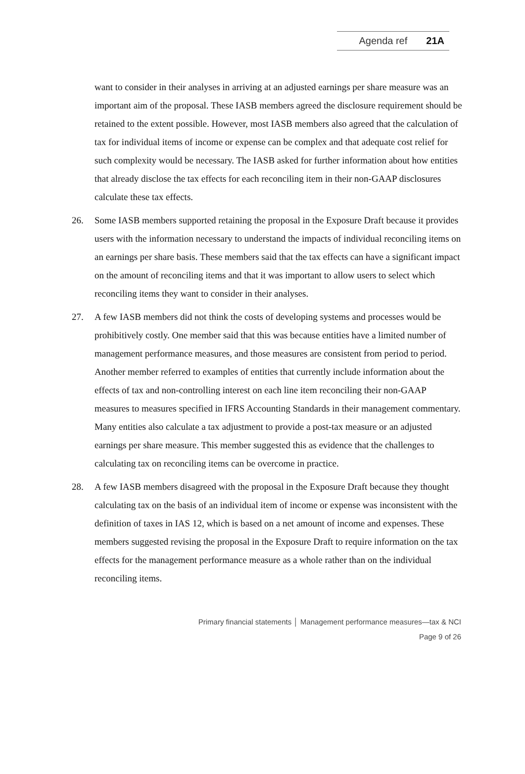Agenda ref 21A
want to consider in their analyses in arriving at an adjusted earnings per share measure was an important aim of the proposal. These IASB members agreed the disclosure requirement should be retained to the extent possible. However, most IASB members also agreed that the calculation of tax for individual items of income or expense can be complex and that adequate cost relief for such complexity would be necessary. The IASB asked for further information about how entities that already disclose the tax effects for each reconciling item in their non-GAAP disclosures calculate these tax effects.
26. Some IASB members supported retaining the proposal in the Exposure Draft because it provides users with the information necessary to understand the impacts of individual reconciling items on an earnings per share basis. These members said that the tax effects can have a significant impact on the amount of reconciling items and that it was important to allow users to select which reconciling items they want to consider in their analyses.
27. A few IASB members did not think the costs of developing systems and processes would be prohibitively costly. One member said that this was because entities have a limited number of management performance measures, and those measures are consistent from period to period. Another member referred to examples of entities that currently include information about the effects of tax and non-controlling interest on each line item reconciling their non-GAAP measures to measures specified in IFRS Accounting Standards in their management commentary. Many entities also calculate a tax adjustment to provide a post-tax measure or an adjusted earnings per share measure. This member suggested this as evidence that the challenges to calculating tax on reconciling items can be overcome in practice.
28. A few IASB members disagreed with the proposal in the Exposure Draft because they thought calculating tax on the basis of an individual item of income or expense was inconsistent with the definition of taxes in IAS 12, which is based on a net amount of income and expenses. These members suggested revising the proposal in the Exposure Draft to require information on the tax effects for the management performance measure as a whole rather than on the individual reconciling items.
Primary financial statements │ Management performance measures—tax & NCI
Page 9 of 26